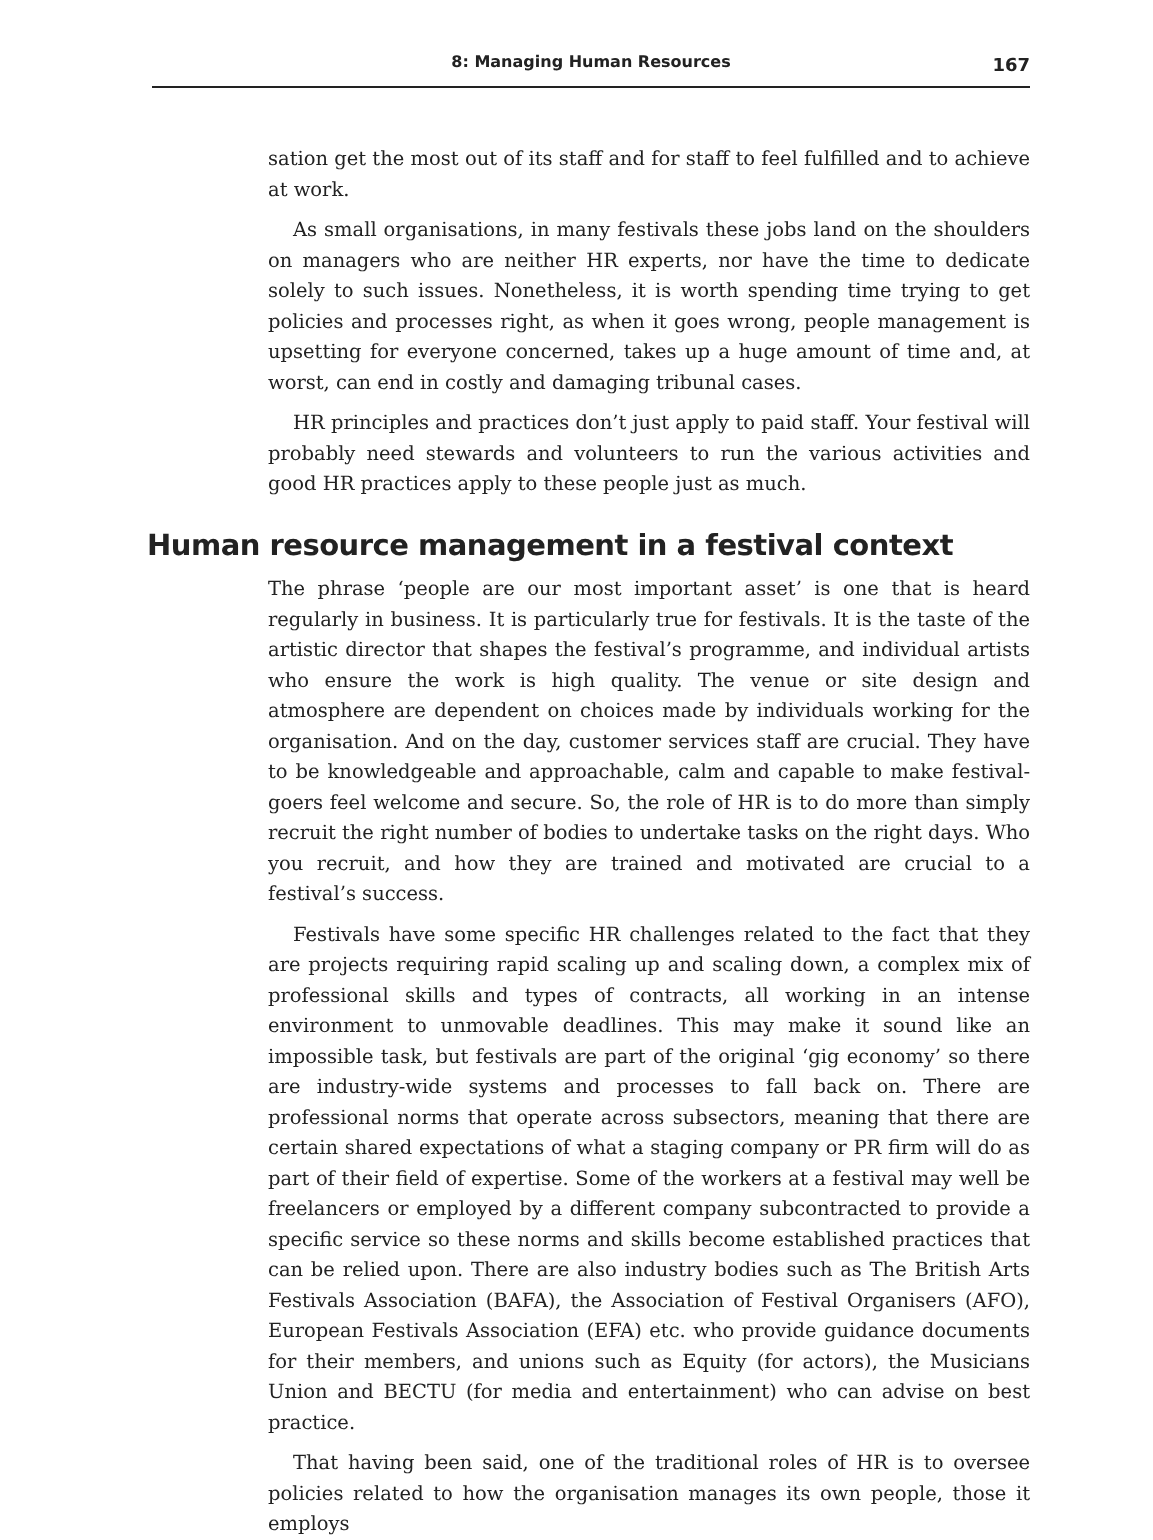8: Managing Human Resources 167
sation get the most out of its staff and for staff to feel fulfilled and to achieve at work.
As small organisations, in many festivals these jobs land on the shoulders on managers who are neither HR experts, nor have the time to dedicate solely to such issues. Nonetheless, it is worth spending time trying to get policies and processes right, as when it goes wrong, people management is upsetting for everyone concerned, takes up a huge amount of time and, at worst, can end in costly and damaging tribunal cases.
HR principles and practices don’t just apply to paid staff. Your festival will probably need stewards and volunteers to run the various activities and good HR practices apply to these people just as much.
Human resource management in a festival context
The phrase ‘people are our most important asset’ is one that is heard regularly in business. It is particularly true for festivals. It is the taste of the artistic director that shapes the festival’s programme, and individual artists who ensure the work is high quality. The venue or site design and atmosphere are dependent on choices made by individuals working for the organisation. And on the day, customer services staff are crucial. They have to be knowledgeable and approachable, calm and capable to make festival-goers feel welcome and secure. So, the role of HR is to do more than simply recruit the right number of bodies to undertake tasks on the right days. Who you recruit, and how they are trained and motivated are crucial to a festival’s success.
Festivals have some specific HR challenges related to the fact that they are projects requiring rapid scaling up and scaling down, a complex mix of professional skills and types of contracts, all working in an intense environment to unmovable deadlines. This may make it sound like an impossible task, but festivals are part of the original ‘gig economy’ so there are industry-wide systems and processes to fall back on. There are professional norms that operate across subsectors, meaning that there are certain shared expectations of what a staging company or PR firm will do as part of their field of expertise. Some of the workers at a festival may well be freelancers or employed by a different company subcontracted to provide a specific service so these norms and skills become established practices that can be relied upon. There are also industry bodies such as The British Arts Festivals Association (BAFA), the Association of Festival Organisers (AFO), European Festivals Association (EFA) etc. who provide guidance documents for their members, and unions such as Equity (for actors), the Musicians Union and BECTU (for media and entertainment) who can advise on best practice.
That having been said, one of the traditional roles of HR is to oversee policies related to how the organisation manages its own people, those it employs